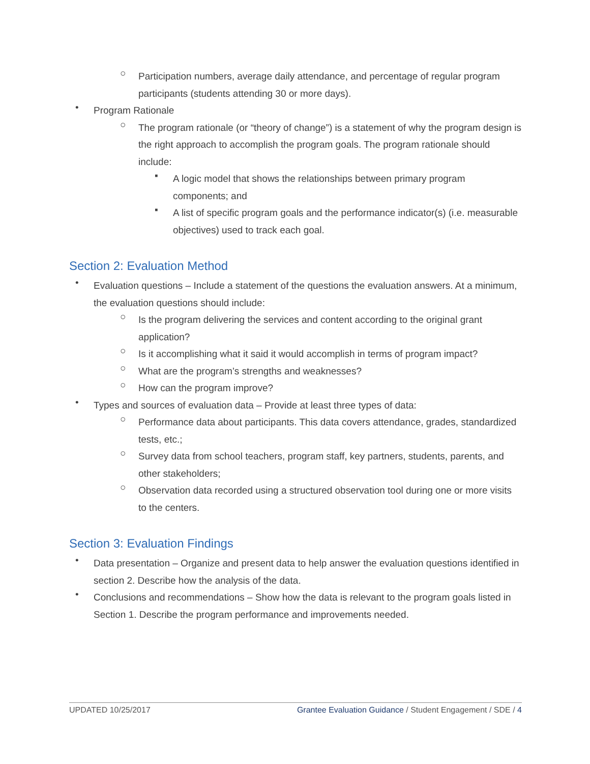○
Participation numbers, average daily attendance, and percentage of regular program participants (students attending 30 or more days).
•
Program Rationale
○
The program rationale (or “theory of change”) is a statement of why the program design is the right approach to accomplish the program goals. The program rationale should include:
▪
A logic model that shows the relationships between primary program components; and
▪
A list of specific program goals and the performance indicator(s) (i.e. measurable objectives) used to track each goal.
Section 2: Evaluation Method
•
Evaluation questions – Include a statement of the questions the evaluation answers. At a minimum, the evaluation questions should include:
○
Is the program delivering the services and content according to the original grant application?
○
Is it accomplishing what it said it would accomplish in terms of program impact?
○
What are the program’s strengths and weaknesses?
○
How can the program improve?
•
Types and sources of evaluation data – Provide at least three types of data:
○
Performance data about participants. This data covers attendance, grades, standardized tests, etc.;
○
Survey data from school teachers, program staff, key partners, students, parents, and other stakeholders;
○
Observation data recorded using a structured observation tool during one or more visits to the centers.
Section 3: Evaluation Findings
•
Data presentation – Organize and present data to help answer the evaluation questions identified in section 2. Describe how the analysis of the data.
•
Conclusions and recommendations – Show how the data is relevant to the program goals listed in Section 1. Describe the program performance and improvements needed.
UPDATED 10/25/2017 Grantee Evaluation Guidance / Student Engagement / SDE / 4